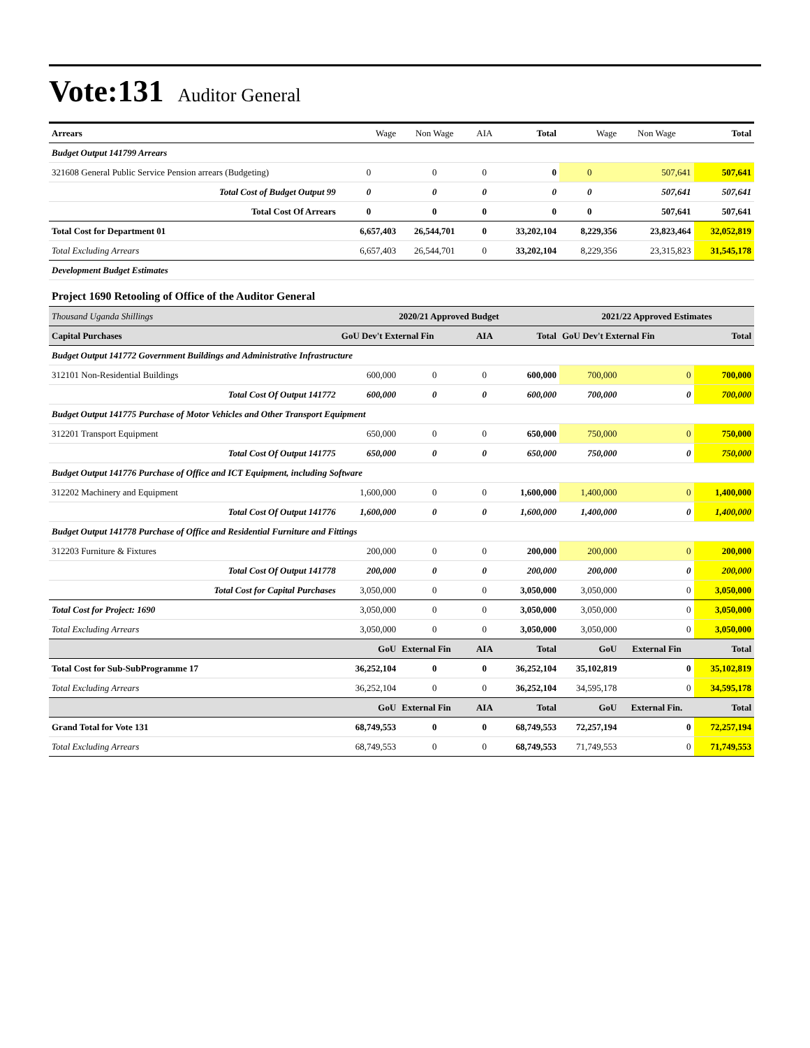Vote:131
Auditor General
| Arrears | Wage | Non Wage | AIA | Total | Wage | Non Wage | Total |
| Budget Output 141799 Arrears | | | | | | | |
| 321608 General Public Service Pension arrears (Budgeting) | 0 | 0 | 0 | 0 | 0 | 507,641 | 507,641 |
| Total Cost of Budget Output 99 | 0 | 0 | 0 | 0 | 0 | 507,641 | 507,641 |
| Total Cost Of Arrears | 0 | 0 | 0 | 0 | 0 | 507,641 | 507,641 |
| Total Cost for Department 01 | 6,657,403 | 26,544,701 | 0 | 33,202,104 | 8,229,356 | 23,823,464 | 32,052,819 |
| Total Excluding Arrears | 6,657,403 | 26,544,701 | 0 | 33,202,104 | 8,229,356 | 23,315,823 | 31,545,178 |
| Development Budget Estimates | | | | | | | |
| Project 1690 Retooling of Office of the Auditor General | | | | | | | |
| Thousand Uganda Shillings | 2020/21 Approved Budget | | | | 2021/22 Approved Estimates | | |
| Capital Purchases | GoU Dev't External Fin | | AIA | Total | GoU Dev't External Fin | | Total |
| Budget Output 141772 Government Buildings and Administrative Infrastructure | | | | | | | |
| 312101 Non-Residential Buildings | 600,000 | 0 | 0 | 600,000 | 700,000 | 0 | 700,000 |
| Total Cost Of Output 141772 | 600,000 | 0 | 0 | 600,000 | 700,000 | 0 | 700,000 |
| Budget Output 141775 Purchase of Motor Vehicles and Other Transport Equipment | | | | | | | |
| 312201 Transport Equipment | 650,000 | 0 | 0 | 650,000 | 750,000 | 0 | 750,000 |
| Total Cost Of Output 141775 | 650,000 | 0 | 0 | 650,000 | 750,000 | 0 | 750,000 |
| Budget Output 141776 Purchase of Office and ICT Equipment, including Software | | | | | | | |
| 312202 Machinery and Equipment | 1,600,000 | 0 | 0 | 1,600,000 | 1,400,000 | 0 | 1,400,000 |
| Total Cost Of Output 141776 | 1,600,000 | 0 | 0 | 1,600,000 | 1,400,000 | 0 | 1,400,000 |
| Budget Output 141778 Purchase of Office and Residential Furniture and Fittings | | | | | | | |
| 312203 Furniture & Fixtures | 200,000 | 0 | 0 | 200,000 | 200,000 | 0 | 200,000 |
| Total Cost Of Output 141778 | 200,000 | 0 | 0 | 200,000 | 200,000 | 0 | 200,000 |
| Total Cost for Capital Purchases | 3,050,000 | 0 | 0 | 3,050,000 | 3,050,000 | 0 | 3,050,000 |
| Total Cost for Project: 1690 | 3,050,000 | 0 | 0 | 3,050,000 | 3,050,000 | 0 | 3,050,000 |
| Total Excluding Arrears | 3,050,000 | 0 | 0 | 3,050,000 | 3,050,000 | 0 | 3,050,000 |
| | GoU | External Fin | AIA | Total | GoU | External Fin | Total |
| Total Cost for Sub-SubProgramme 17 | 36,252,104 | 0 | 0 | 36,252,104 | 35,102,819 | 0 | 35,102,819 |
| Total Excluding Arrears | 36,252,104 | 0 | 0 | 36,252,104 | 34,595,178 | 0 | 34,595,178 |
| | GoU | External Fin | AIA | Total | GoU | External Fin. | Total |
| Grand Total for Vote 131 | 68,749,553 | 0 | 0 | 68,749,553 | 72,257,194 | 0 | 72,257,194 |
| Total Excluding Arrears | 68,749,553 | 0 | 0 | 68,749,553 | 71,749,553 | 0 | 71,749,553 |